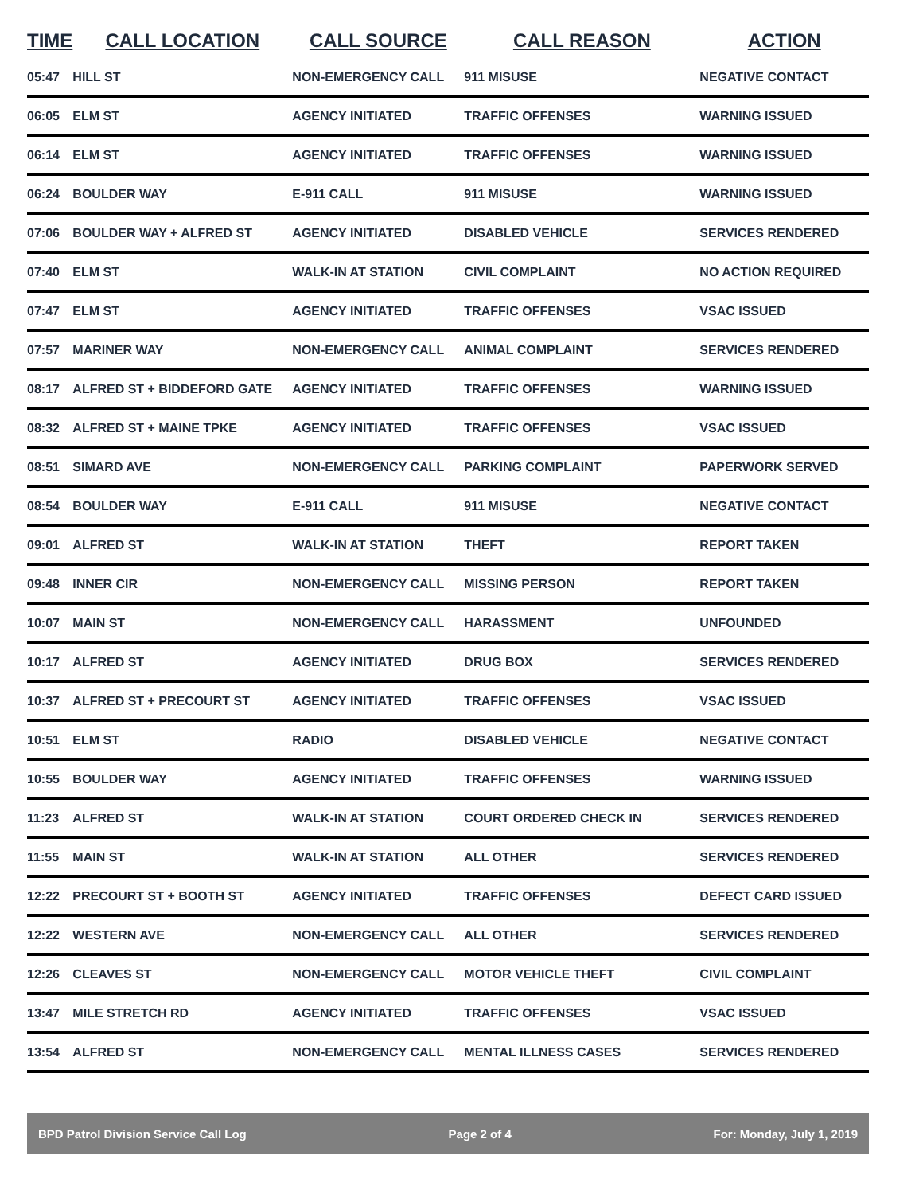| TIME | CALL LOCATION | CALL SOURCE | CALL REASON | ACTION |
| --- | --- | --- | --- | --- |
| 05:47 | HILL ST | NON-EMERGENCY CALL | 911 MISUSE | NEGATIVE CONTACT |
| 06:05 | ELM ST | AGENCY INITIATED | TRAFFIC OFFENSES | WARNING ISSUED |
| 06:14 | ELM ST | AGENCY INITIATED | TRAFFIC OFFENSES | WARNING ISSUED |
| 06:24 | BOULDER WAY | E-911 CALL | 911 MISUSE | WARNING ISSUED |
| 07:06 | BOULDER WAY + ALFRED ST | AGENCY INITIATED | DISABLED VEHICLE | SERVICES RENDERED |
| 07:40 | ELM ST | WALK-IN AT STATION | CIVIL COMPLAINT | NO ACTION REQUIRED |
| 07:47 | ELM ST | AGENCY INITIATED | TRAFFIC OFFENSES | VSAC ISSUED |
| 07:57 | MARINER WAY | NON-EMERGENCY CALL | ANIMAL COMPLAINT | SERVICES RENDERED |
| 08:17 | ALFRED ST + BIDDEFORD GATE | AGENCY INITIATED | TRAFFIC OFFENSES | WARNING ISSUED |
| 08:32 | ALFRED ST + MAINE TPKE | AGENCY INITIATED | TRAFFIC OFFENSES | VSAC ISSUED |
| 08:51 | SIMARD AVE | NON-EMERGENCY CALL | PARKING COMPLAINT | PAPERWORK SERVED |
| 08:54 | BOULDER WAY | E-911 CALL | 911 MISUSE | NEGATIVE CONTACT |
| 09:01 | ALFRED ST | WALK-IN AT STATION | THEFT | REPORT TAKEN |
| 09:48 | INNER CIR | NON-EMERGENCY CALL | MISSING PERSON | REPORT TAKEN |
| 10:07 | MAIN ST | NON-EMERGENCY CALL | HARASSMENT | UNFOUNDED |
| 10:17 | ALFRED ST | AGENCY INITIATED | DRUG BOX | SERVICES RENDERED |
| 10:37 | ALFRED ST + PRECOURT ST | AGENCY INITIATED | TRAFFIC OFFENSES | VSAC ISSUED |
| 10:51 | ELM ST | RADIO | DISABLED VEHICLE | NEGATIVE CONTACT |
| 10:55 | BOULDER WAY | AGENCY INITIATED | TRAFFIC OFFENSES | WARNING ISSUED |
| 11:23 | ALFRED ST | WALK-IN AT STATION | COURT ORDERED CHECK IN | SERVICES RENDERED |
| 11:55 | MAIN ST | WALK-IN AT STATION | ALL OTHER | SERVICES RENDERED |
| 12:22 | PRECOURT ST + BOOTH ST | AGENCY INITIATED | TRAFFIC OFFENSES | DEFECT CARD ISSUED |
| 12:22 | WESTERN AVE | NON-EMERGENCY CALL | ALL OTHER | SERVICES RENDERED |
| 12:26 | CLEAVES ST | NON-EMERGENCY CALL | MOTOR VEHICLE THEFT | CIVIL COMPLAINT |
| 13:47 | MILE STRETCH RD | AGENCY INITIATED | TRAFFIC OFFENSES | VSAC ISSUED |
| 13:54 | ALFRED ST | NON-EMERGENCY CALL | MENTAL ILLNESS CASES | SERVICES RENDERED |
BPD Patrol Division Service Call Log Page 2 of 4 For: Monday, July 1, 2019